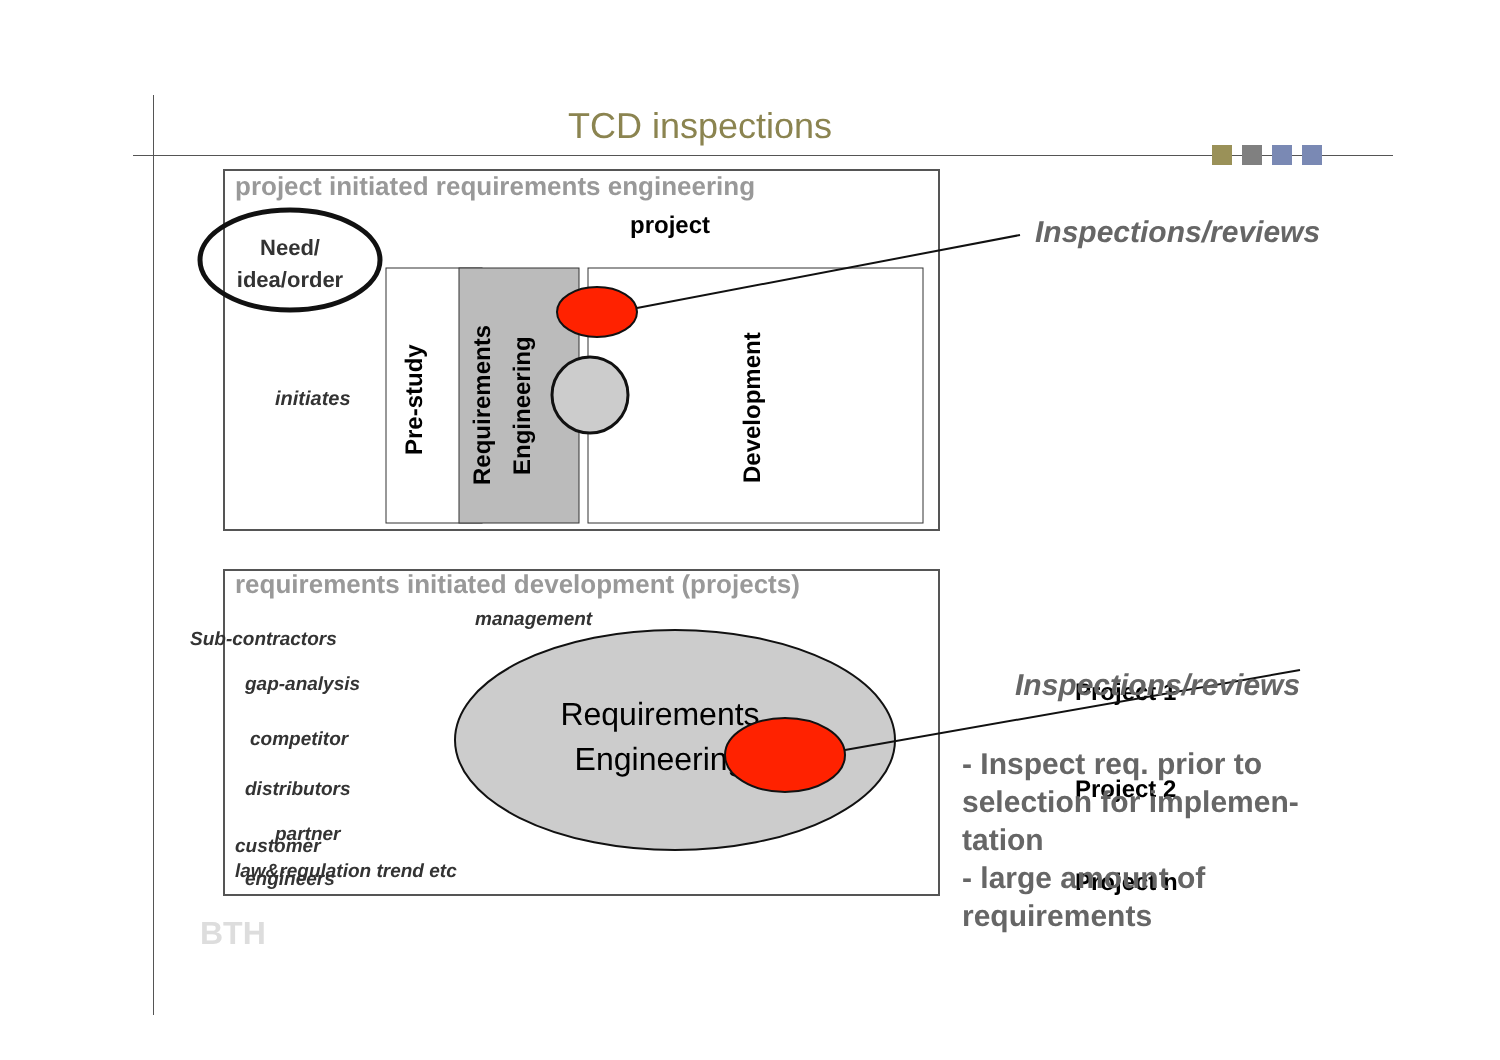TCD inspections
project initiated requirements engineering
Need/
idea/order
initiates
Pre-study
Requirements
Engineering
Development
project
requirements initiated development (projects)
Sub-contractors
management
gap-analysis
competitor
distributors
partner
engineers
Requirements
Engineering
Project 1
Project 2
Project n
customer
law&regulation trend etc
Inspections/reviews
Inspections/reviews
- Inspect req. prior to selection for implemen-tation
- large amount of requirements
BTH